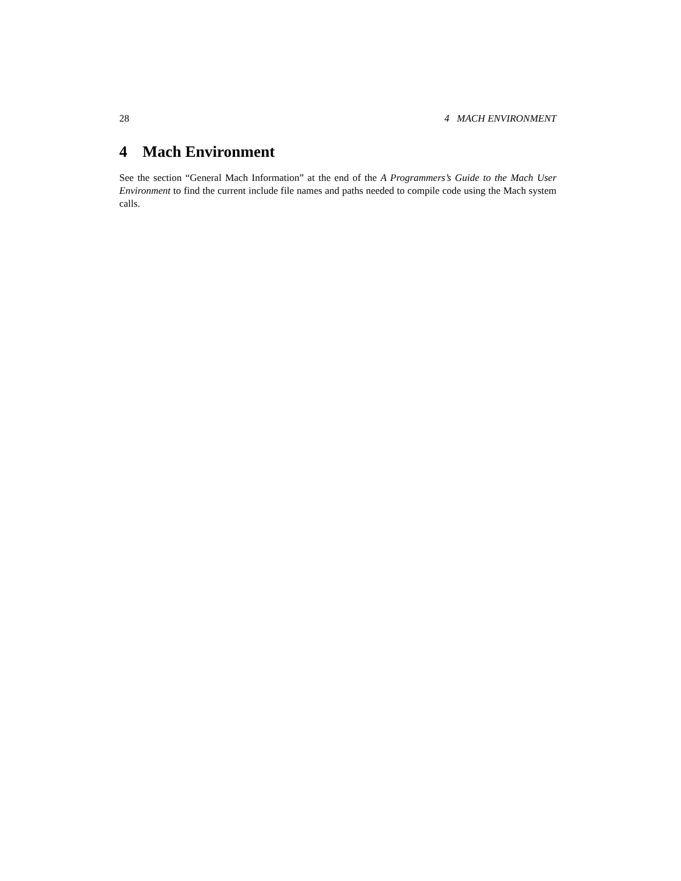28 4 MACH ENVIRONMENT
4 Mach Environment
See the section “General Mach Information” at the end of the A Programmers’s Guide to the Mach User Environment to find the current include file names and paths needed to compile code using the Mach system calls.